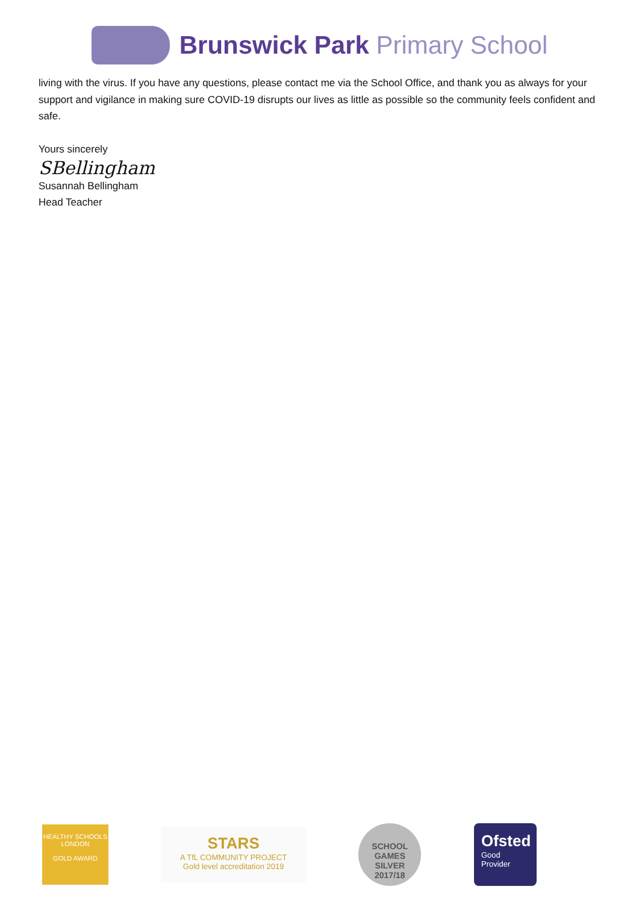Brunswick Park Primary School
living with the virus. If you have any questions, please contact me via the School Office, and thank you as always for your support and vigilance in making sure COVID-19 disrupts our lives as little as possible so the community feels confident and safe.
Yours sincerely
SBellingham
Susannah Bellingham
Head Teacher
HEALTHY SCHOOLS LONDON
GOLD AWARD
STARS
A TfL COMMUNITY PROJECT
Gold level accreditation 2019
SCHOOL GAMES
SILVER
2017/18
Ofsted
Good
Provider